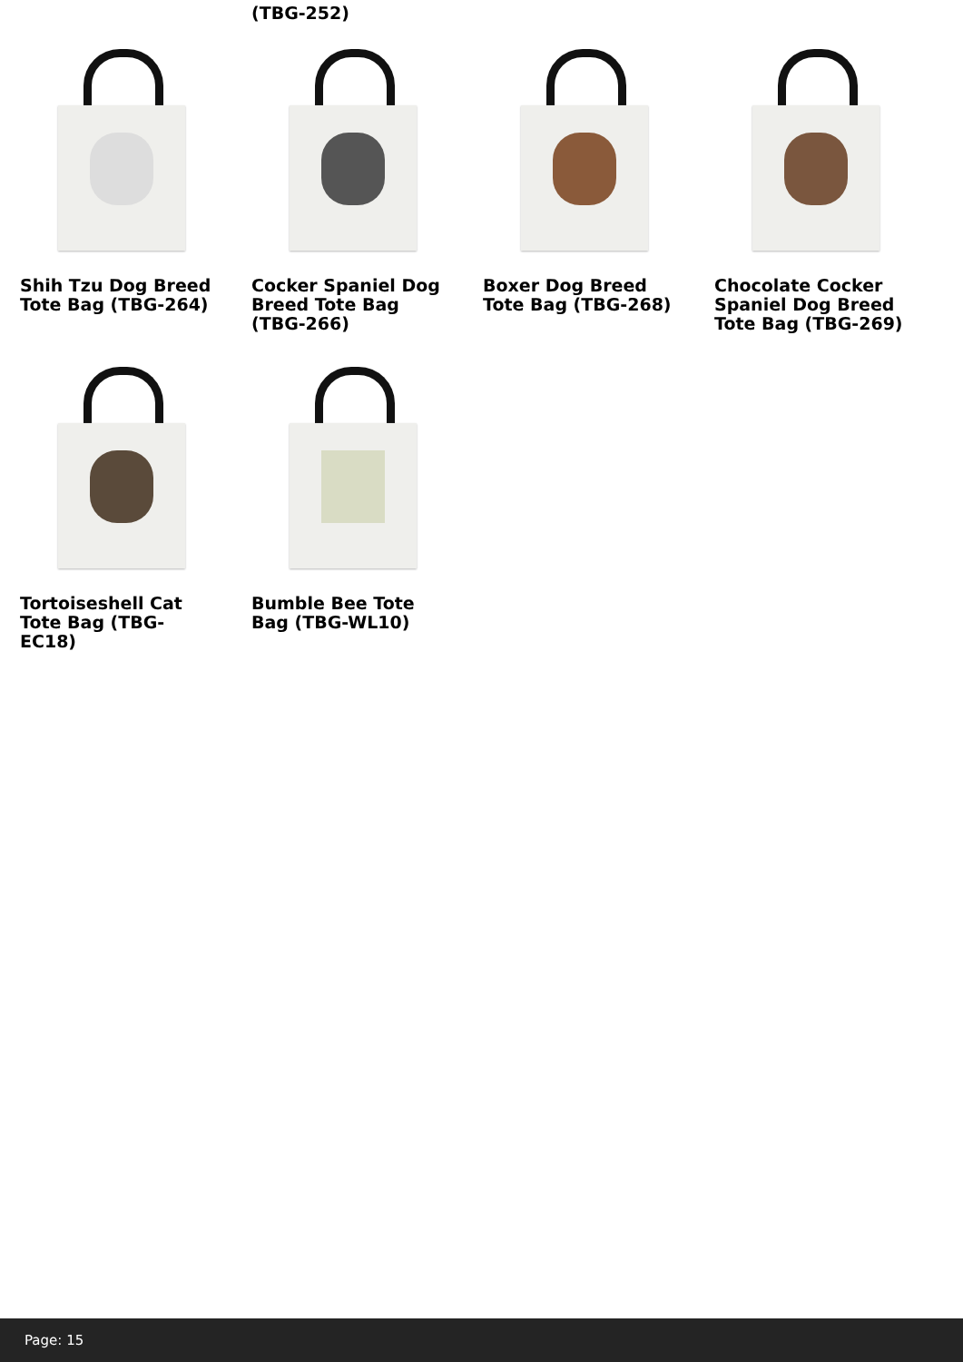(TBG-252)
Shih Tzu Dog Breed Tote Bag (TBG-264)
Cocker Spaniel Dog Breed Tote Bag (TBG-266)
Boxer Dog Breed Tote Bag (TBG-268)
Chocolate Cocker Spaniel Dog Breed Tote Bag (TBG-269)
Tortoiseshell Cat Tote Bag (TBG-EC18)
Bumble Bee Tote Bag (TBG-WL10)
Page: 15